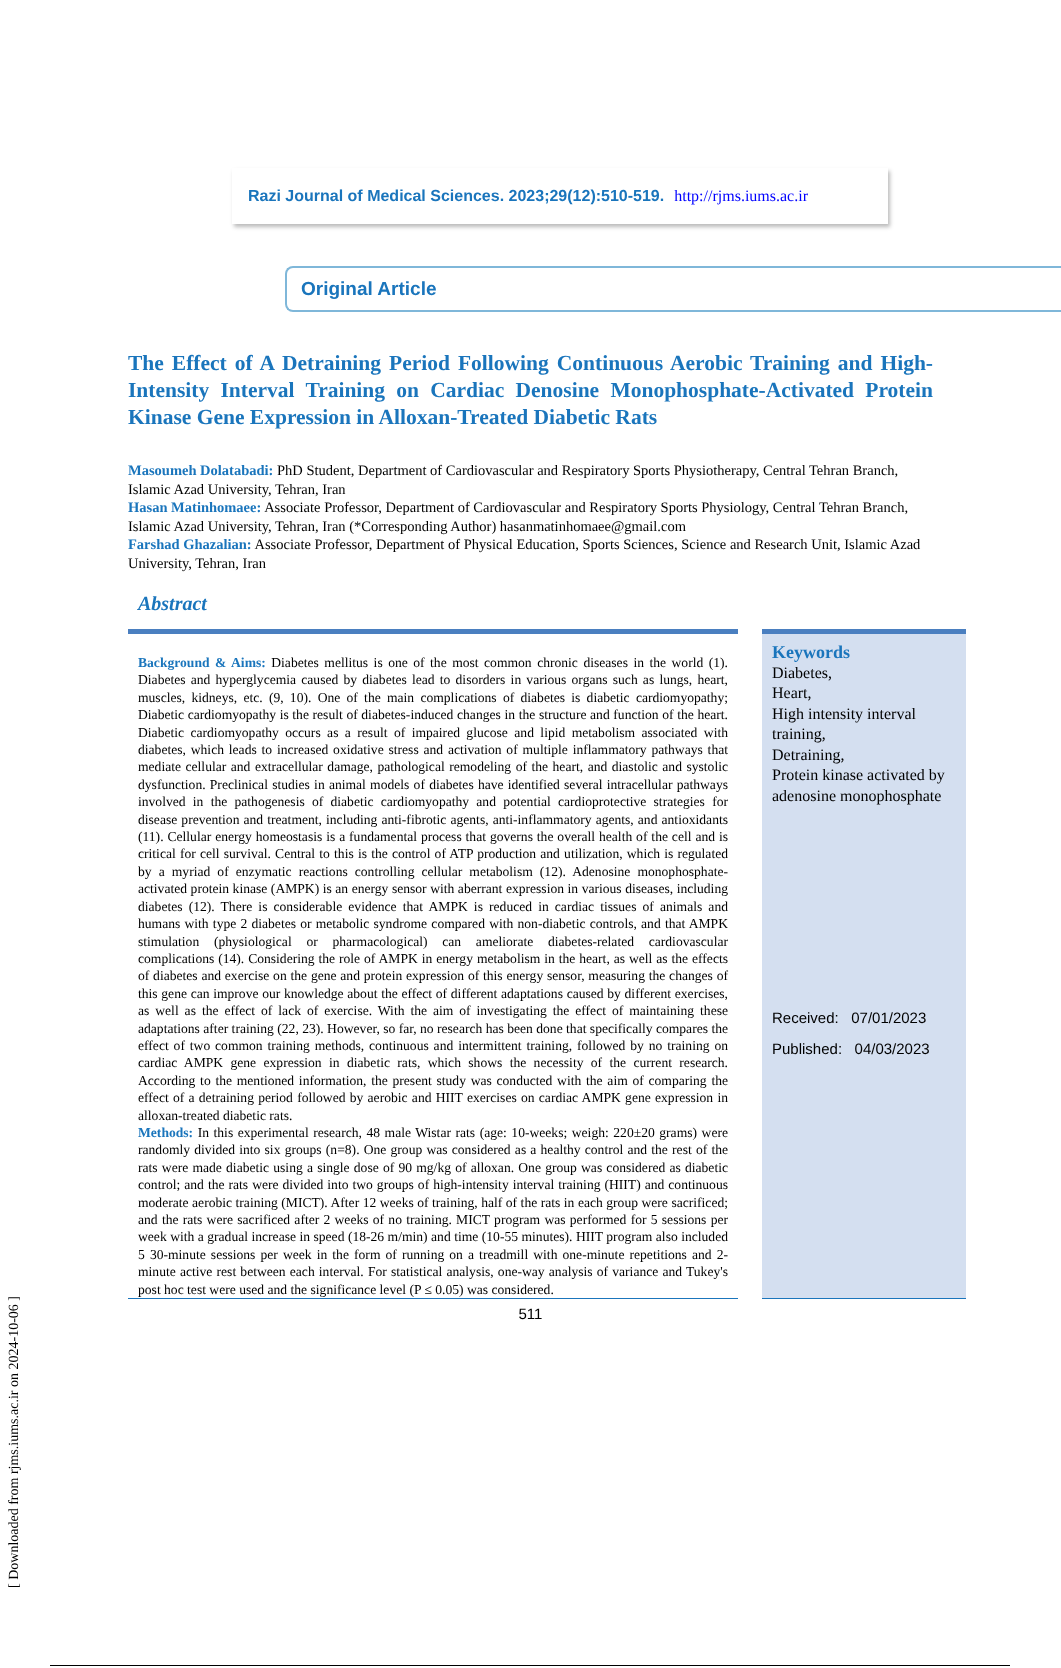[ Downloaded from rjms.iums.ac.ir on 2024-10-06 ]
Razi Journal of Medical Sciences. 2023;29(12):510-519. http://rjms.iums.ac.ir
Original Article
The Effect of A Detraining Period Following Continuous Aerobic Training and High-Intensity Interval Training on Cardiac Denosine Monophosphate-Activated Protein Kinase Gene Expression in Alloxan-Treated Diabetic Rats
Masoumeh Dolatabadi: PhD Student, Department of Cardiovascular and Respiratory Sports Physiotherapy, Central Tehran Branch, Islamic Azad University, Tehran, Iran
Hasan Matinhomaee: Associate Professor, Department of Cardiovascular and Respiratory Sports Physiology, Central Tehran Branch, Islamic Azad University, Tehran, Iran (*Corresponding Author) hasanmatinhomaee@gmail.com
Farshad Ghazalian: Associate Professor, Department of Physical Education, Sports Sciences, Science and Research Unit, Islamic Azad University, Tehran, Iran
Abstract
Background & Aims: Diabetes mellitus is one of the most common chronic diseases in the world (1). Diabetes and hyperglycemia caused by diabetes lead to disorders in various organs such as lungs, heart, muscles, kidneys, etc. (9, 10). One of the main complications of diabetes is diabetic cardiomyopathy; Diabetic cardiomyopathy is the result of diabetes-induced changes in the structure and function of the heart. Diabetic cardiomyopathy occurs as a result of impaired glucose and lipid metabolism associated with diabetes, which leads to increased oxidative stress and activation of multiple inflammatory pathways that mediate cellular and extracellular damage, pathological remodeling of the heart, and diastolic and systolic dysfunction. Preclinical studies in animal models of diabetes have identified several intracellular pathways involved in the pathogenesis of diabetic cardiomyopathy and potential cardioprotective strategies for disease prevention and treatment, including anti-fibrotic agents, anti-inflammatory agents, and antioxidants (11). Cellular energy homeostasis is a fundamental process that governs the overall health of the cell and is critical for cell survival. Central to this is the control of ATP production and utilization, which is regulated by a myriad of enzymatic reactions controlling cellular metabolism (12). Adenosine monophosphate-activated protein kinase (AMPK) is an energy sensor with aberrant expression in various diseases, including diabetes (12). There is considerable evidence that AMPK is reduced in cardiac tissues of animals and humans with type 2 diabetes or metabolic syndrome compared with non-diabetic controls, and that AMPK stimulation (physiological or pharmacological) can ameliorate diabetes-related cardiovascular complications (14). Considering the role of AMPK in energy metabolism in the heart, as well as the effects of diabetes and exercise on the gene and protein expression of this energy sensor, measuring the changes of this gene can improve our knowledge about the effect of different adaptations caused by different exercises, as well as the effect of lack of exercise. With the aim of investigating the effect of maintaining these adaptations after training (22, 23). However, so far, no research has been done that specifically compares the effect of two common training methods, continuous and intermittent training, followed by no training on cardiac AMPK gene expression in diabetic rats, which shows the necessity of the current research. According to the mentioned information, the present study was conducted with the aim of comparing the effect of a detraining period followed by aerobic and HIIT exercises on cardiac AMPK gene expression in alloxan-treated diabetic rats.
Methods: In this experimental research, 48 male Wistar rats (age: 10-weeks; weigh: 220±20 grams) were randomly divided into six groups (n=8). One group was considered as a healthy control and the rest of the rats were made diabetic using a single dose of 90 mg/kg of alloxan. One group was considered as diabetic control; and the rats were divided into two groups of high-intensity interval training (HIIT) and continuous moderate aerobic training (MICT). After 12 weeks of training, half of the rats in each group were sacrificed; and the rats were sacrificed after 2 weeks of no training. MICT program was performed for 5 sessions per week with a gradual increase in speed (18-26 m/min) and time (10-55 minutes). HIIT program also included 5 30-minute sessions per week in the form of running on a treadmill with one-minute repetitions and 2-minute active rest between each interval. For statistical analysis, one-way analysis of variance and Tukey's post hoc test were used and the significance level (P ≤ 0.05) was considered.
Keywords
Diabetes,
Heart,
High intensity interval training,
Detraining,
Protein kinase activated by adenosine monophosphate
Received: 07/01/2023
Published: 04/03/2023
511